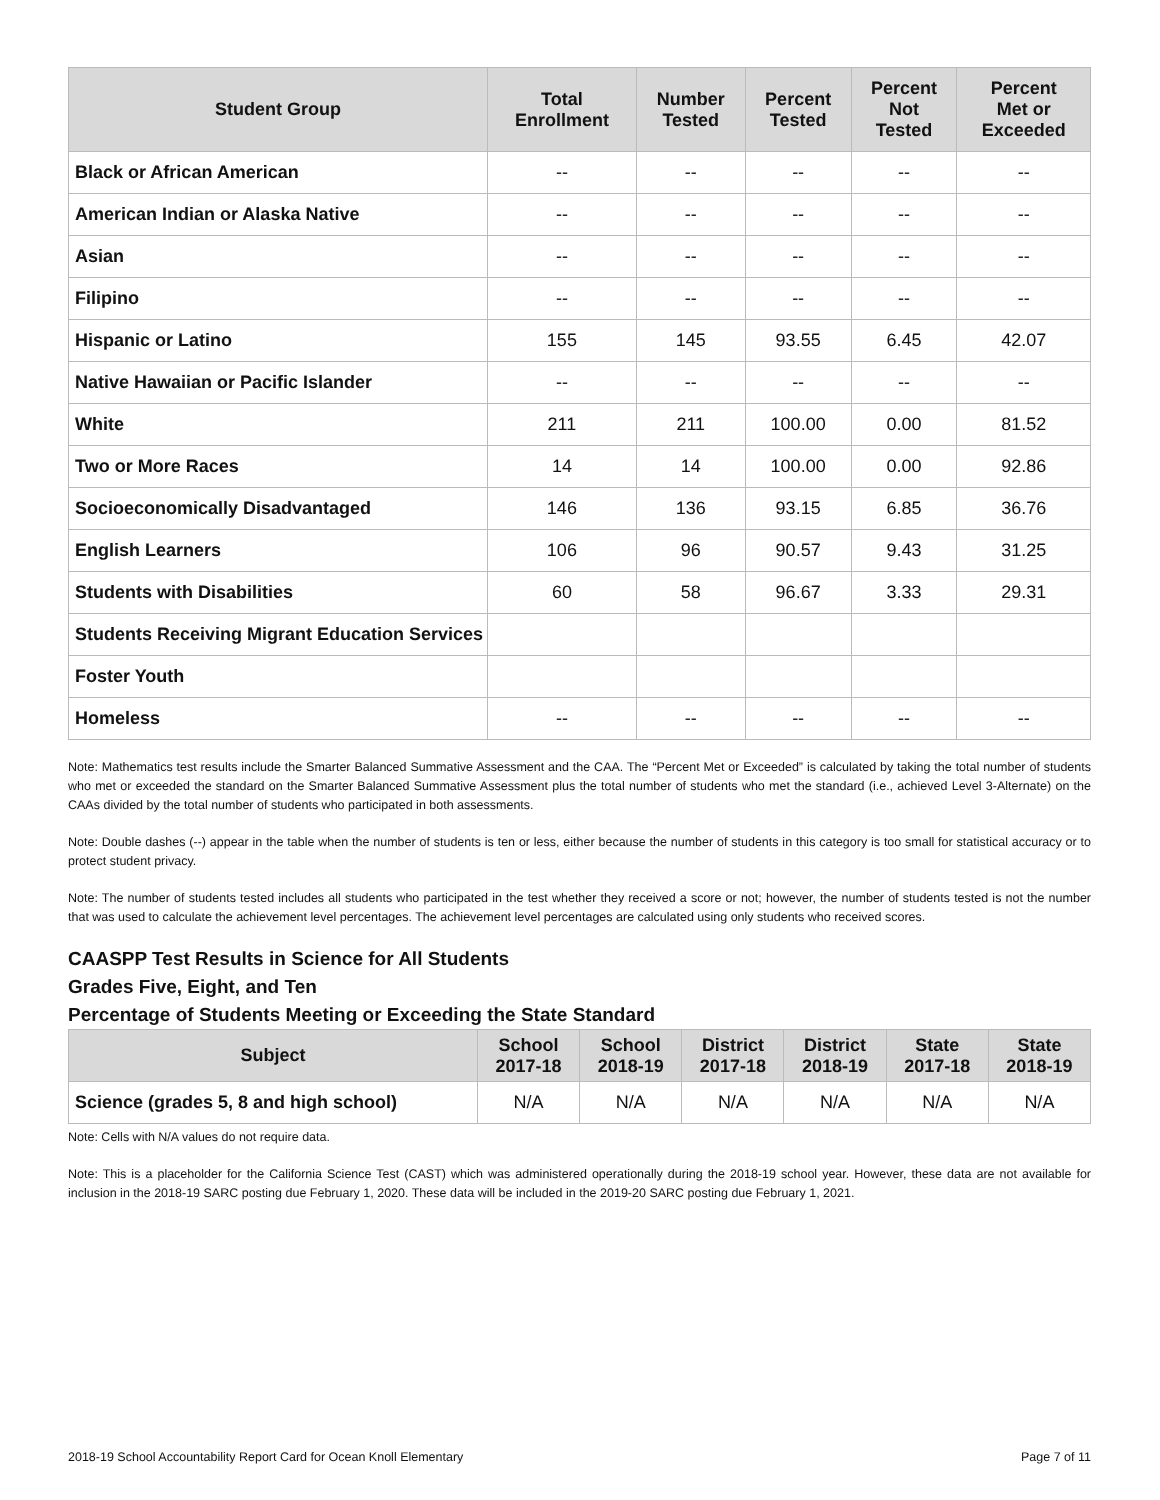| Student Group | Total Enrollment | Number Tested | Percent Tested | Percent Not Tested | Percent Met or Exceeded |
| --- | --- | --- | --- | --- | --- |
| Black or African American | -- | -- | -- | -- | -- |
| American Indian or Alaska Native | -- | -- | -- | -- | -- |
| Asian | -- | -- | -- | -- | -- |
| Filipino | -- | -- | -- | -- | -- |
| Hispanic or Latino | 155 | 145 | 93.55 | 6.45 | 42.07 |
| Native Hawaiian or Pacific Islander | -- | -- | -- | -- | -- |
| White | 211 | 211 | 100.00 | 0.00 | 81.52 |
| Two or More Races | 14 | 14 | 100.00 | 0.00 | 92.86 |
| Socioeconomically Disadvantaged | 146 | 136 | 93.15 | 6.85 | 36.76 |
| English Learners | 106 | 96 | 90.57 | 9.43 | 31.25 |
| Students with Disabilities | 60 | 58 | 96.67 | 3.33 | 29.31 |
| Students Receiving Migrant Education Services | | | | | |
| Foster Youth | | | | | |
| Homeless | -- | -- | -- | -- | -- |
Note: Mathematics test results include the Smarter Balanced Summative Assessment and the CAA. The “Percent Met or Exceeded” is calculated by taking the total number of students who met or exceeded the standard on the Smarter Balanced Summative Assessment plus the total number of students who met the standard (i.e., achieved Level 3-Alternate) on the CAAs divided by the total number of students who participated in both assessments.
Note: Double dashes (--) appear in the table when the number of students is ten or less, either because the number of students in this category is too small for statistical accuracy or to protect student privacy.
Note: The number of students tested includes all students who participated in the test whether they received a score or not; however, the number of students tested is not the number that was used to calculate the achievement level percentages. The achievement level percentages are calculated using only students who received scores.
CAASPP Test Results in Science for All Students
Grades Five, Eight, and Ten
Percentage of Students Meeting or Exceeding the State Standard
| Subject | School 2017-18 | School 2018-19 | District 2017-18 | District 2018-19 | State 2017-18 | State 2018-19 |
| --- | --- | --- | --- | --- | --- | --- |
| Science (grades 5, 8 and high school) | N/A | N/A | N/A | N/A | N/A | N/A |
Note: Cells with N/A values do not require data.
Note: This is a placeholder for the California Science Test (CAST) which was administered operationally during the 2018-19 school year. However, these data are not available for inclusion in the 2018-19 SARC posting due February 1, 2020. These data will be included in the 2019-20 SARC posting due February 1, 2021.
2018-19 School Accountability Report Card for Ocean Knoll Elementary Page 7 of 11